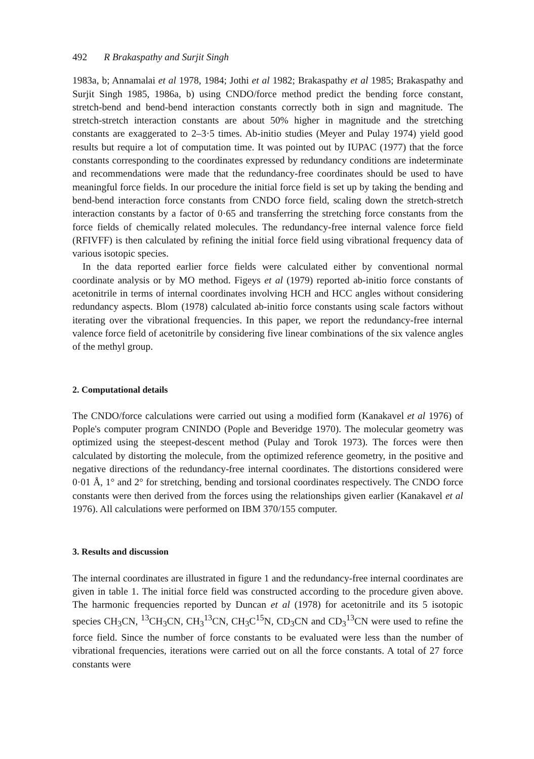492 R Brakaspathy and Surjit Singh
1983a, b; Annamalai et al 1978, 1984; Jothi et al 1982; Brakaspathy et al 1985; Brakaspathy and Surjit Singh 1985, 1986a, b) using CNDO/force method predict the bending force constant, stretch-bend and bend-bend interaction constants correctly both in sign and magnitude. The stretch-stretch interaction constants are about 50% higher in magnitude and the stretching constants are exaggerated to 2–3·5 times. Ab-initio studies (Meyer and Pulay 1974) yield good results but require a lot of computation time. It was pointed out by IUPAC (1977) that the force constants corresponding to the coordinates expressed by redundancy conditions are indeterminate and recommendations were made that the redundancy-free coordinates should be used to have meaningful force fields. In our procedure the initial force field is set up by taking the bending and bend-bend interaction force constants from CNDO force field, scaling down the stretch-stretch interaction constants by a factor of 0·65 and transferring the stretching force constants from the force fields of chemically related molecules. The redundancy-free internal valence force field (RFIVFF) is then calculated by refining the initial force field using vibrational frequency data of various isotopic species.
In the data reported earlier force fields were calculated either by conventional normal coordinate analysis or by MO method. Figeys et al (1979) reported ab-initio force constants of acetonitrile in terms of internal coordinates involving HCH and HCC angles without considering redundancy aspects. Blom (1978) calculated ab-initio force constants using scale factors without iterating over the vibrational frequencies. In this paper, we report the redundancy-free internal valence force field of acetonitrile by considering five linear combinations of the six valence angles of the methyl group.
2. Computational details
The CNDO/force calculations were carried out using a modified form (Kanakavel et al 1976) of Pople's computer program CNINDO (Pople and Beveridge 1970). The molecular geometry was optimized using the steepest-descent method (Pulay and Torok 1973). The forces were then calculated by distorting the molecule, from the optimized reference geometry, in the positive and negative directions of the redundancy-free internal coordinates. The distortions considered were 0·01 Å, 1° and 2° for stretching, bending and torsional coordinates respectively. The CNDO force constants were then derived from the forces using the relationships given earlier (Kanakavel et al 1976). All calculations were performed on IBM 370/155 computer.
3. Results and discussion
The internal coordinates are illustrated in figure 1 and the redundancy-free internal coordinates are given in table 1. The initial force field was constructed according to the procedure given above. The harmonic frequencies reported by Duncan et al (1978) for acetonitrile and its 5 isotopic species CH<sub>3</sub>CN, <sup>13</sup>CH<sub>3</sub>CN, CH<sub>3</sub><sup>13</sup>CN, CH<sub>3</sub>C<sup>15</sup>N, CD<sub>3</sub>CN and CD<sub>3</sub><sup>13</sup>CN were used to refine the force field. Since the number of force constants to be evaluated were less than the number of vibrational frequencies, iterations were carried out on all the force constants. A total of 27 force constants were